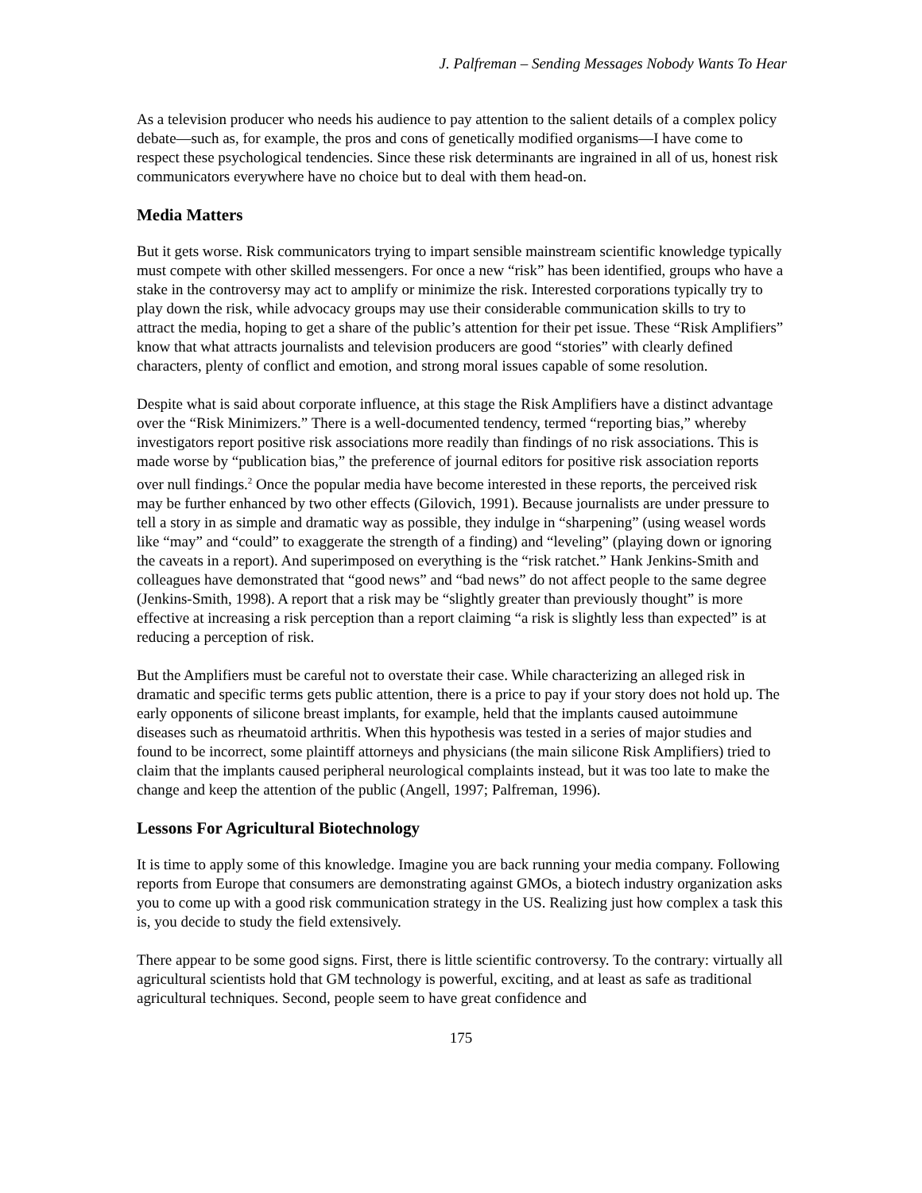J. Palfreman – Sending Messages Nobody Wants To Hear
As a television producer who needs his audience to pay attention to the salient details of a complex policy debate—such as, for example, the pros and cons of genetically modified organisms—I have come to respect these psychological tendencies. Since these risk determinants are ingrained in all of us, honest risk communicators everywhere have no choice but to deal with them head-on.
Media Matters
But it gets worse. Risk communicators trying to impart sensible mainstream scientific knowledge typically must compete with other skilled messengers. For once a new “risk” has been identified, groups who have a stake in the controversy may act to amplify or minimize the risk. Interested corporations typically try to play down the risk, while advocacy groups may use their considerable communication skills to try to attract the media, hoping to get a share of the public’s attention for their pet issue. These “Risk Amplifiers” know that what attracts journalists and television producers are good “stories” with clearly defined characters, plenty of conflict and emotion, and strong moral issues capable of some resolution.
Despite what is said about corporate influence, at this stage the Risk Amplifiers have a distinct advantage over the “Risk Minimizers.” There is a well-documented tendency, termed “reporting bias,” whereby investigators report positive risk associations more readily than findings of no risk associations. This is made worse by “publication bias,” the preference of journal editors for positive risk association reports over null findings.<sup>2</sup> Once the popular media have become interested in these reports, the perceived risk may be further enhanced by two other effects (Gilovich, 1991). Because journalists are under pressure to tell a story in as simple and dramatic way as possible, they indulge in “sharpening” (using weasel words like “may” and “could” to exaggerate the strength of a finding) and “leveling” (playing down or ignoring the caveats in a report). And superimposed on everything is the “risk ratchet.” Hank Jenkins-Smith and colleagues have demonstrated that “good news” and “bad news” do not affect people to the same degree (Jenkins-Smith, 1998). A report that a risk may be “slightly greater than previously thought” is more effective at increasing a risk perception than a report claiming “a risk is slightly less than expected” is at reducing a perception of risk.
But the Amplifiers must be careful not to overstate their case. While characterizing an alleged risk in dramatic and specific terms gets public attention, there is a price to pay if your story does not hold up. The early opponents of silicone breast implants, for example, held that the implants caused autoimmune diseases such as rheumatoid arthritis. When this hypothesis was tested in a series of major studies and found to be incorrect, some plaintiff attorneys and physicians (the main silicone Risk Amplifiers) tried to claim that the implants caused peripheral neurological complaints instead, but it was too late to make the change and keep the attention of the public (Angell, 1997; Palfreman, 1996).
Lessons For Agricultural Biotechnology
It is time to apply some of this knowledge. Imagine you are back running your media company. Following reports from Europe that consumers are demonstrating against GMOs, a biotech industry organization asks you to come up with a good risk communication strategy in the US. Realizing just how complex a task this is, you decide to study the field extensively.
There appear to be some good signs. First, there is little scientific controversy. To the contrary: virtually all agricultural scientists hold that GM technology is powerful, exciting, and at least as safe as traditional agricultural techniques. Second, people seem to have great confidence and
175